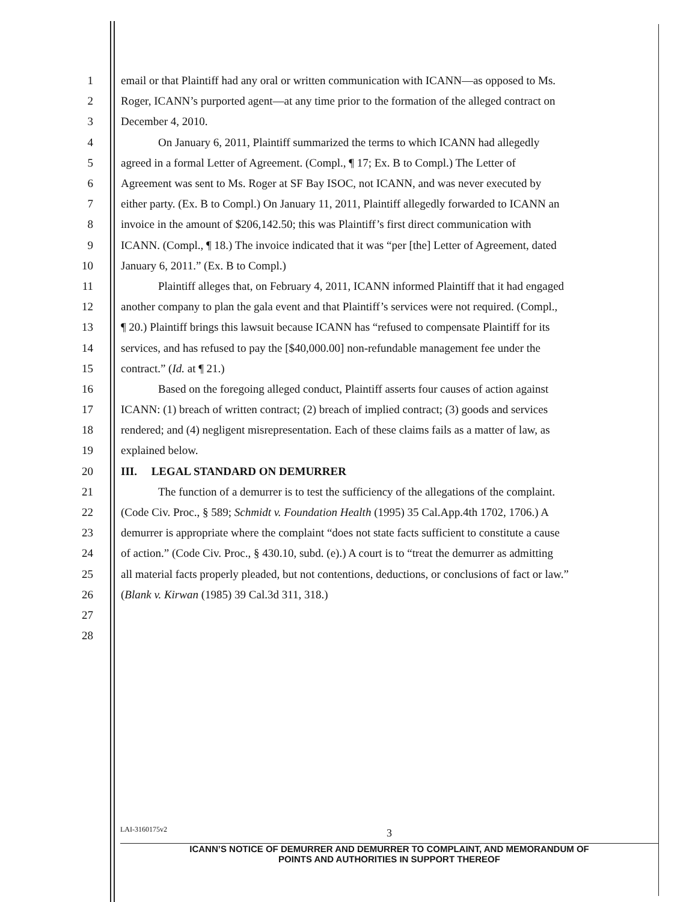1 email or that Plaintiff had any oral or written communication with ICANN—as opposed to Ms.
2 Roger, ICANN’s purported agent—at any time prior to the formation of the alleged contract on
3 December 4, 2010.
4 On January 6, 2011, Plaintiff summarized the terms to which ICANN had allegedly
5 agreed in a formal Letter of Agreement. (Compl., ¶ 17; Ex. B to Compl.) The Letter of
6 Agreement was sent to Ms. Roger at SF Bay ISOC, not ICANN, and was never executed by
7 either party. (Ex. B to Compl.) On January 11, 2011, Plaintiff allegedly forwarded to ICANN an
8 invoice in the amount of $206,142.50; this was Plaintiff’s first direct communication with
9 ICANN. (Compl., ¶ 18.) The invoice indicated that it was “per [the] Letter of Agreement, dated
10 January 6, 2011.” (Ex. B to Compl.)
11 Plaintiff alleges that, on February 4, 2011, ICANN informed Plaintiff that it had engaged
12 another company to plan the gala event and that Plaintiff’s services were not required. (Compl.,
13 ¶ 20.) Plaintiff brings this lawsuit because ICANN has “refused to compensate Plaintiff for its
14 services, and has refused to pay the [$40,000.00] non-refundable management fee under the
15 contract.” (Id. at ¶ 21.)
16 Based on the foregoing alleged conduct, Plaintiff asserts four causes of action against
17 ICANN: (1) breach of written contract; (2) breach of implied contract; (3) goods and services
18 rendered; and (4) negligent misrepresentation. Each of these claims fails as a matter of law, as
19 explained below.
20 III. LEGAL STANDARD ON DEMURRER
21 The function of a demurrer is to test the sufficiency of the allegations of the complaint.
22 (Code Civ. Proc., § 589; Schmidt v. Foundation Health (1995) 35 Cal.App.4th 1702, 1706.) A
23 demurrer is appropriate where the complaint “does not state facts sufficient to constitute a cause
24 of action.” (Code Civ. Proc., § 430.10, subd. (e).) A court is to “treat the demurrer as admitting
25 all material facts properly pleaded, but not contentions, deductions, or conclusions of fact or law.”
26 (Blank v. Kirwan (1985) 39 Cal.3d 311, 318.)
27
28
LAI-3160175v2
3
ICANN’S NOTICE OF DEMURRER AND DEMURRER TO COMPLAINT, AND MEMORANDUM OF
POINTS AND AUTHORITIES IN SUPPORT THEREOF